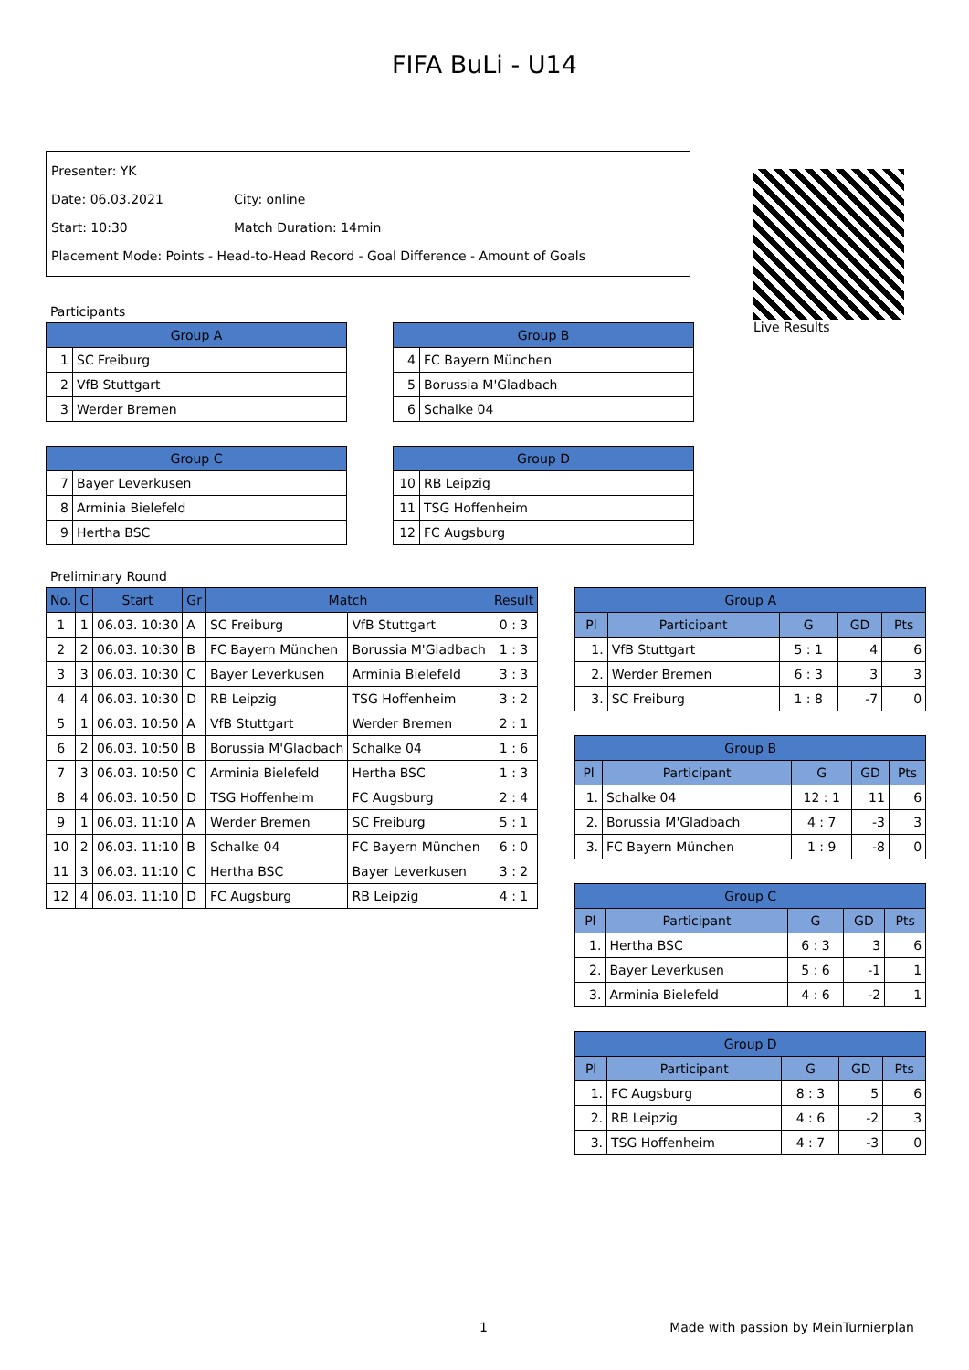FIFA BuLi - U14
Presenter: YK
Date: 06.03.2021 City: online
Start: 10:30 Match Duration: 14min
Placement Mode: Points - Head-to-Head Record - Goal Difference - Amount of Goals
Live Results
Participants
| Group A | |
| --- | --- |
| 1 | SC Freiburg |
| 2 | VfB Stuttgart |
| 3 | Werder Bremen |
| Group B | |
| --- | --- |
| 4 | FC Bayern München |
| 5 | Borussia M'Gladbach |
| 6 | Schalke 04 |
| Group C | |
| --- | --- |
| 7 | Bayer Leverkusen |
| 8 | Arminia Bielefeld |
| 9 | Hertha BSC |
| Group D | |
| --- | --- |
| 10 | RB Leipzig |
| 11 | TSG Hoffenheim |
| 12 | FC Augsburg |
Preliminary Round
| No. | C | Start | Gr | Match | | Result |
| --- | --- | --- | --- | --- | --- | --- |
| 1 | 1 | 06.03. 10:30 | A | SC Freiburg | VfB Stuttgart | 0 : 3 |
| 2 | 2 | 06.03. 10:30 | B | FC Bayern München | Borussia M'Gladbach | 1 : 3 |
| 3 | 3 | 06.03. 10:30 | C | Bayer Leverkusen | Arminia Bielefeld | 3 : 3 |
| 4 | 4 | 06.03. 10:30 | D | RB Leipzig | TSG Hoffenheim | 3 : 2 |
| 5 | 1 | 06.03. 10:50 | A | VfB Stuttgart | Werder Bremen | 2 : 1 |
| 6 | 2 | 06.03. 10:50 | B | Borussia M'Gladbach | Schalke 04 | 1 : 6 |
| 7 | 3 | 06.03. 10:50 | C | Arminia Bielefeld | Hertha BSC | 1 : 3 |
| 8 | 4 | 06.03. 10:50 | D | TSG Hoffenheim | FC Augsburg | 2 : 4 |
| 9 | 1 | 06.03. 11:10 | A | Werder Bremen | SC Freiburg | 5 : 1 |
| 10 | 2 | 06.03. 11:10 | B | Schalke 04 | FC Bayern München | 6 : 0 |
| 11 | 3 | 06.03. 11:10 | C | Hertha BSC | Bayer Leverkusen | 3 : 2 |
| 12 | 4 | 06.03. 11:10 | D | FC Augsburg | RB Leipzig | 4 : 1 |
| Group A | | | | |
| --- | --- | --- | --- | --- |
| Pl | Participant | G | GD | Pts |
| 1. | VfB Stuttgart | 5 : 1 | 4 | 6 |
| 2. | Werder Bremen | 6 : 3 | 3 | 3 |
| 3. | SC Freiburg | 1 : 8 | -7 | 0 |
| Group B | | | | |
| --- | --- | --- | --- | --- |
| Pl | Participant | G | GD | Pts |
| 1. | Schalke 04 | 12 : 1 | 11 | 6 |
| 2. | Borussia M'Gladbach | 4 : 7 | -3 | 3 |
| 3. | FC Bayern München | 1 : 9 | -8 | 0 |
| Group C | | | | |
| --- | --- | --- | --- | --- |
| Pl | Participant | G | GD | Pts |
| 1. | Hertha BSC | 6 : 3 | 3 | 6 |
| 2. | Bayer Leverkusen | 5 : 6 | -1 | 1 |
| 3. | Arminia Bielefeld | 4 : 6 | -2 | 1 |
| Group D | | | | |
| --- | --- | --- | --- | --- |
| Pl | Participant | G | GD | Pts |
| 1. | FC Augsburg | 8 : 3 | 5 | 6 |
| 2. | RB Leipzig | 4 : 6 | -2 | 3 |
| 3. | TSG Hoffenheim | 4 : 7 | -3 | 0 |
1 Made with passion by MeinTurnierplan